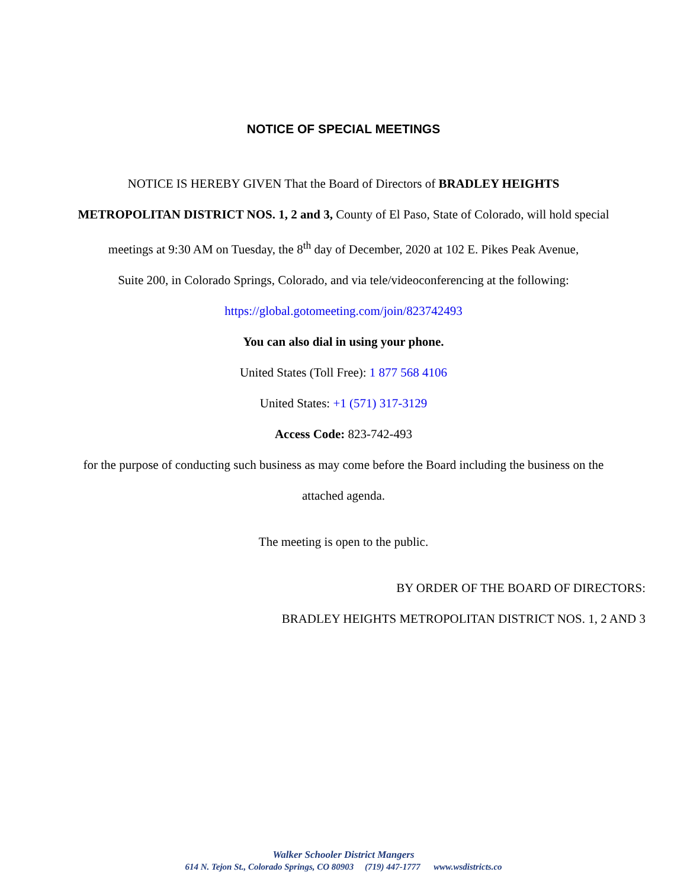NOTICE OF SPECIAL MEETINGS
NOTICE IS HEREBY GIVEN That the Board of Directors of BRADLEY HEIGHTS
METROPOLITAN DISTRICT NOS. 1, 2 and 3, County of El Paso, State of Colorado, will hold special
meetings at 9:30 AM on Tuesday, the 8<sup>th</sup> day of December, 2020 at 102 E. Pikes Peak Avenue,
Suite 200, in Colorado Springs, Colorado, and via tele/videoconferencing at the following:
https://global.gotomeeting.com/join/823742493
You can also dial in using your phone.
United States (Toll Free): 1 877 568 4106
United States: +1 (571) 317-3129
Access Code: 823-742-493
for the purpose of conducting such business as may come before the Board including the business on the
attached agenda.
The meeting is open to the public.
BY ORDER OF THE BOARD OF DIRECTORS:
BRADLEY HEIGHTS METROPOLITAN DISTRICT NOS. 1, 2 AND 3
Walker Schooler District Mangers
614 N. Tejon St., Colorado Springs, CO 80903 (719) 447-1777 www.wsdistricts.co